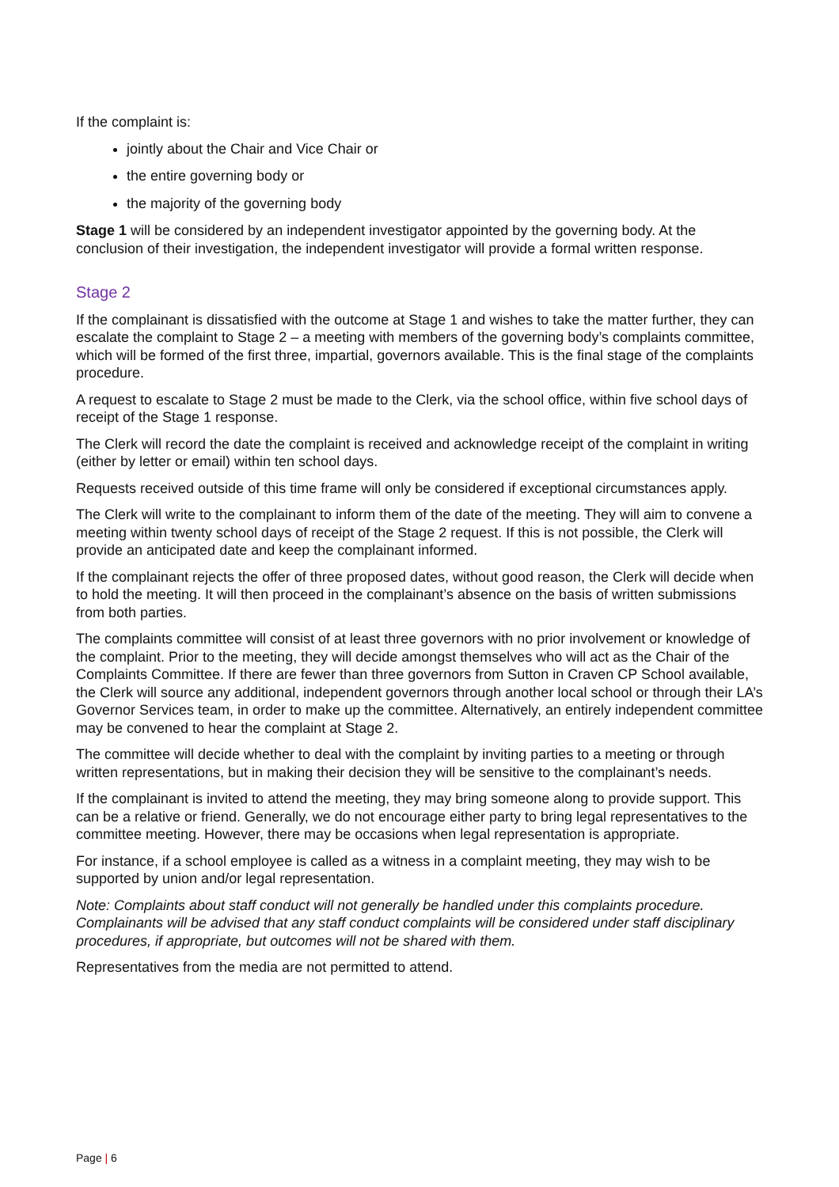If the complaint is:
jointly about the Chair and Vice Chair or
the entire governing body or
the majority of the governing body
Stage 1 will be considered by an independent investigator appointed by the governing body. At the conclusion of their investigation, the independent investigator will provide a formal written response.
Stage 2
If the complainant is dissatisfied with the outcome at Stage 1 and wishes to take the matter further, they can escalate the complaint to Stage 2 – a meeting with members of the governing body’s complaints committee, which will be formed of the first three, impartial, governors available. This is the final stage of the complaints procedure.
A request to escalate to Stage 2 must be made to the Clerk, via the school office, within five school days of receipt of the Stage 1 response.
The Clerk will record the date the complaint is received and acknowledge receipt of the complaint in writing (either by letter or email) within ten school days.
Requests received outside of this time frame will only be considered if exceptional circumstances apply.
The Clerk will write to the complainant to inform them of the date of the meeting. They will aim to convene a meeting within twenty school days of receipt of the Stage 2 request. If this is not possible, the Clerk will provide an anticipated date and keep the complainant informed.
If the complainant rejects the offer of three proposed dates, without good reason, the Clerk will decide when to hold the meeting. It will then proceed in the complainant’s absence on the basis of written submissions from both parties.
The complaints committee will consist of at least three governors with no prior involvement or knowledge of the complaint. Prior to the meeting, they will decide amongst themselves who will act as the Chair of the Complaints Committee. If there are fewer than three governors from Sutton in Craven CP School available, the Clerk will source any additional, independent governors through another local school or through their LA’s Governor Services team, in order to make up the committee. Alternatively, an entirely independent committee may be convened to hear the complaint at Stage 2.
The committee will decide whether to deal with the complaint by inviting parties to a meeting or through written representations, but in making their decision they will be sensitive to the complainant’s needs.
If the complainant is invited to attend the meeting, they may bring someone along to provide support. This can be a relative or friend. Generally, we do not encourage either party to bring legal representatives to the committee meeting. However, there may be occasions when legal representation is appropriate.
For instance, if a school employee is called as a witness in a complaint meeting, they may wish to be supported by union and/or legal representation.
Note: Complaints about staff conduct will not generally be handled under this complaints procedure. Complainants will be advised that any staff conduct complaints will be considered under staff disciplinary procedures, if appropriate, but outcomes will not be shared with them.
Representatives from the media are not permitted to attend.
Page | 6